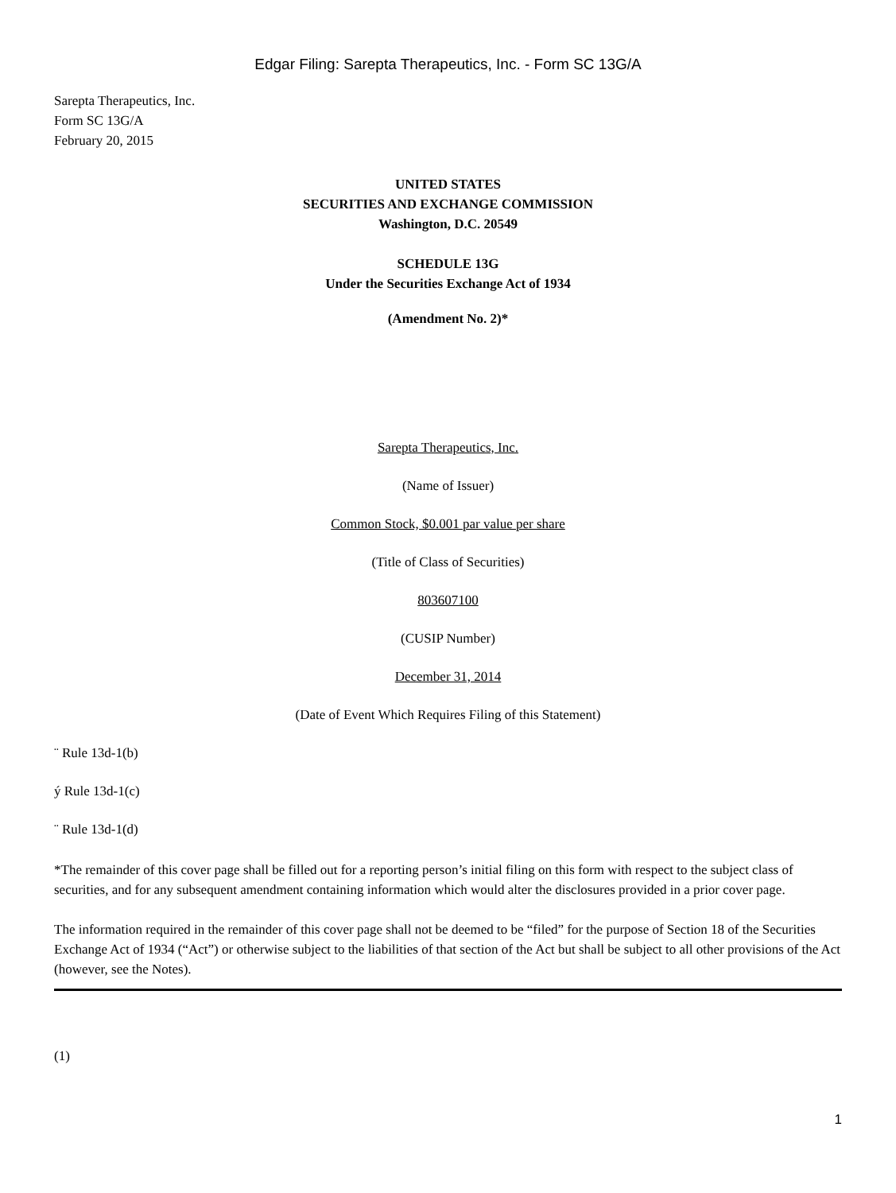Edgar Filing: Sarepta Therapeutics, Inc. - Form SC 13G/A
Sarepta Therapeutics, Inc.
Form SC 13G/A
February 20, 2015
UNITED STATES
SECURITIES AND EXCHANGE COMMISSION
Washington, D.C. 20549
SCHEDULE 13G
Under the Securities Exchange Act of 1934
(Amendment No. 2)*
Sarepta Therapeutics, Inc.
(Name of Issuer)
Common Stock, $0.001 par value per share
(Title of Class of Securities)
803607100
(CUSIP Number)
December 31, 2014
(Date of Event Which Requires Filing of this Statement)
¨ Rule 13d-1(b)
ý Rule 13d-1(c)
¨ Rule 13d-1(d)
*The remainder of this cover page shall be filled out for a reporting person’s initial filing on this form with respect to the subject class of securities, and for any subsequent amendment containing information which would alter the disclosures provided in a prior cover page.
The information required in the remainder of this cover page shall not be deemed to be “filed” for the purpose of Section 18 of the Securities Exchange Act of 1934 (“Act”) or otherwise subject to the liabilities of that section of the Act but shall be subject to all other provisions of the Act (however, see the Notes).
(1)
1